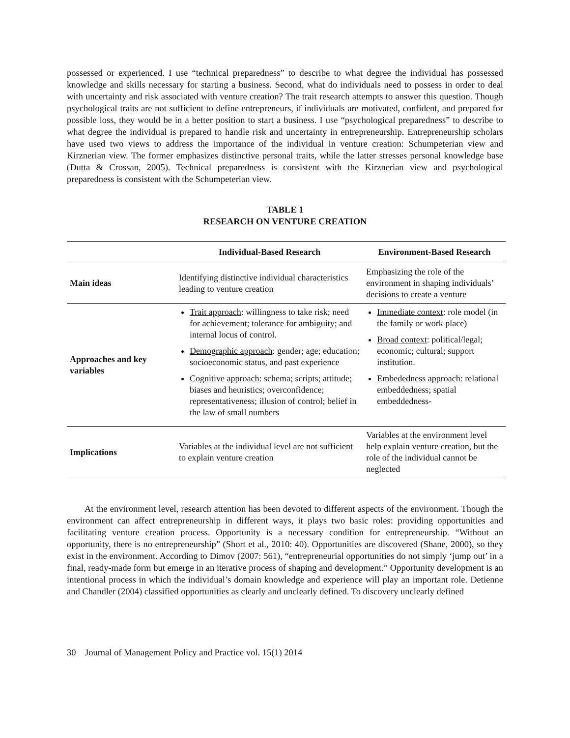possessed or experienced. I use “technical preparedness” to describe to what degree the individual has possessed knowledge and skills necessary for starting a business. Second, what do individuals need to possess in order to deal with uncertainty and risk associated with venture creation? The trait research attempts to answer this question. Though psychological traits are not sufficient to define entrepreneurs, if individuals are motivated, confident, and prepared for possible loss, they would be in a better position to start a business. I use “psychological preparedness” to describe to what degree the individual is prepared to handle risk and uncertainty in entrepreneurship. Entrepreneurship scholars have used two views to address the importance of the individual in venture creation: Schumpeterian view and Kirznerian view. The former emphasizes distinctive personal traits, while the latter stresses personal knowledge base (Dutta & Crossan, 2005). Technical preparedness is consistent with the Kirznerian view and psychological preparedness is consistent with the Schumpeterian view.
TABLE 1
RESEARCH ON VENTURE CREATION
| | Individual-Based Research | Environment-Based Research |
| --- | --- | --- |
| Main ideas | Identifying distinctive individual characteristics leading to venture creation | Emphasizing the role of the environment in shaping individuals’ decisions to create a venture |
| Approaches and key variables | Trait approach : willingness to take risk; need for achievement; tolerance for ambiguity; and internal locus of control. Demographic approach : gender; age; education; socioeconomic status, and past experience Cognitive approach : schema; scripts; attitude; biases and heuristics; overconfidence; representativeness; illusion of control; belief in the law of small numbers | Immediate context : role model (in the family or work place) Broad context : political/legal; economic; cultural; support institution. Embededness approach : relational embeddedness; spatial embeddedness- |
| Implications | Variables at the individual level are not sufficient to explain venture creation | Variables at the environment level help explain venture creation, but the role of the individual cannot be neglected |
At the environment level, research attention has been devoted to different aspects of the environment. Though the environment can affect entrepreneurship in different ways, it plays two basic roles: providing opportunities and facilitating venture creation process. Opportunity is a necessary condition for entrepreneurship. “Without an opportunity, there is no entrepreneurship” (Short et al., 2010: 40). Opportunities are discovered (Shane, 2000), so they exist in the environment. According to Dimov (2007: 561), “entrepreneurial opportunities do not simply ‘jump out’ in a final, ready-made form but emerge in an iterative process of shaping and development.” Opportunity development is an intentional process in which the individual’s domain knowledge and experience will play an important role. Detienne and Chandler (2004) classified opportunities as clearly and unclearly defined. To discovery unclearly defined
30 Journal of Management Policy and Practice vol. 15(1) 2014